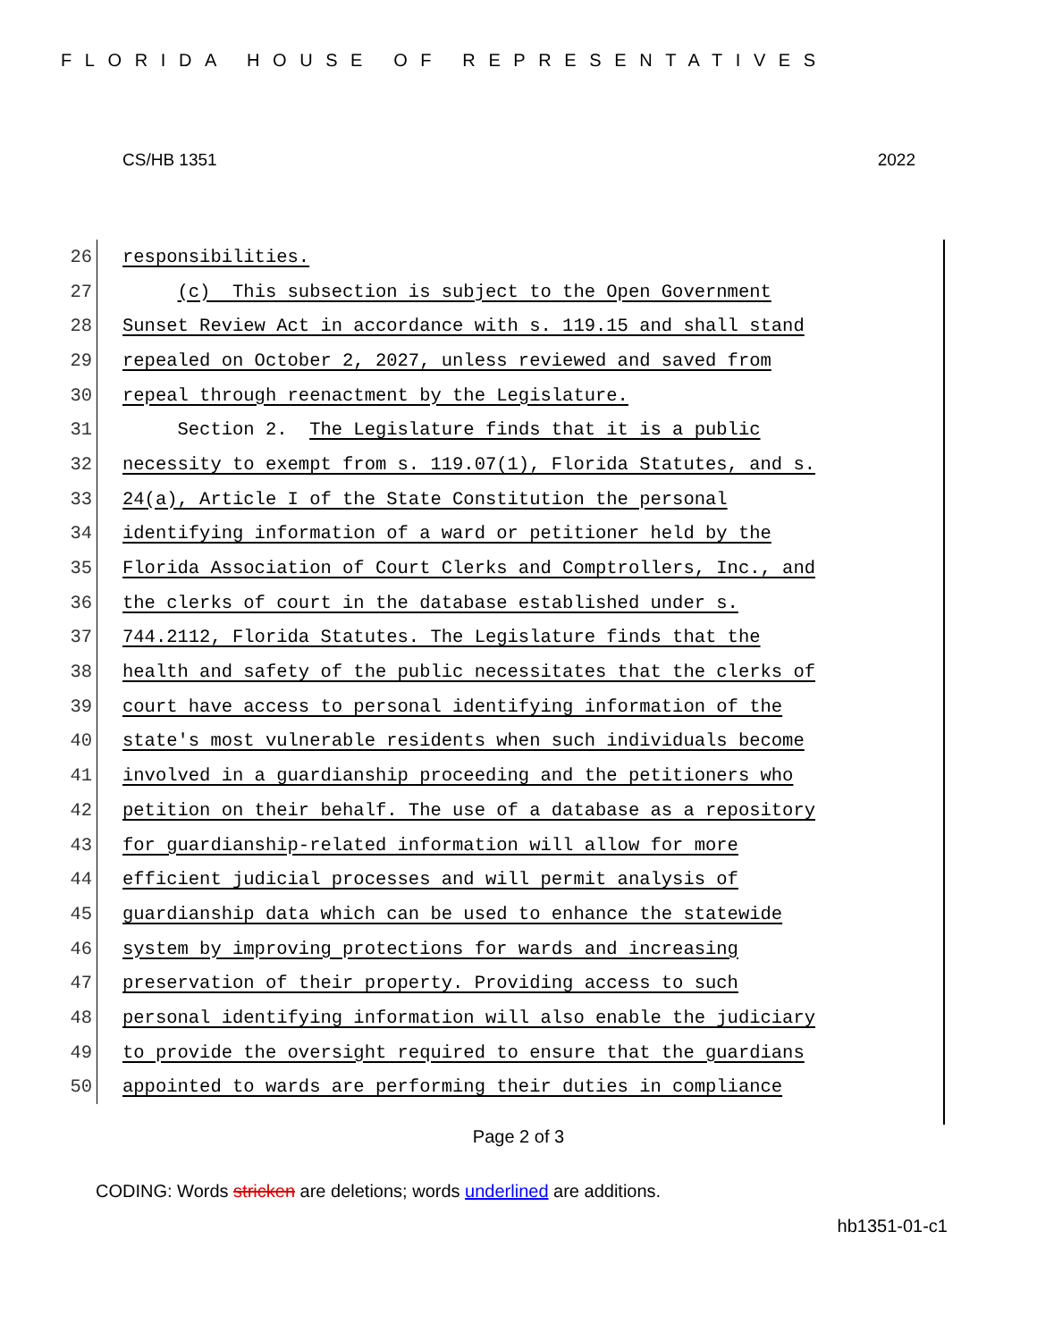FLORIDA HOUSE OF REPRESENTATIVES
CS/HB 1351 2022
26 responsibilities.
27 (c) This subsection is subject to the Open Government
28 Sunset Review Act in accordance with s. 119.15 and shall stand
29 repealed on October 2, 2027, unless reviewed and saved from
30 repeal through reenactment by the Legislature.
31 Section 2. The Legislature finds that it is a public
32 necessity to exempt from s. 119.07(1), Florida Statutes, and s.
33 24(a), Article I of the State Constitution the personal
34 identifying information of a ward or petitioner held by the
35 Florida Association of Court Clerks and Comptrollers, Inc., and
36 the clerks of court in the database established under s.
37 744.2112, Florida Statutes. The Legislature finds that the
38 health and safety of the public necessitates that the clerks of
39 court have access to personal identifying information of the
40 state's most vulnerable residents when such individuals become
41 involved in a guardianship proceeding and the petitioners who
42 petition on their behalf. The use of a database as a repository
43 for guardianship-related information will allow for more
44 efficient judicial processes and will permit analysis of
45 guardianship data which can be used to enhance the statewide
46 system by improving protections for wards and increasing
47 preservation of their property. Providing access to such
48 personal identifying information will also enable the judiciary
49 to provide the oversight required to ensure that the guardians
50 appointed to wards are performing their duties in compliance
Page 2 of 3
CODING: Words stricken are deletions; words underlined are additions.
hb1351-01-c1